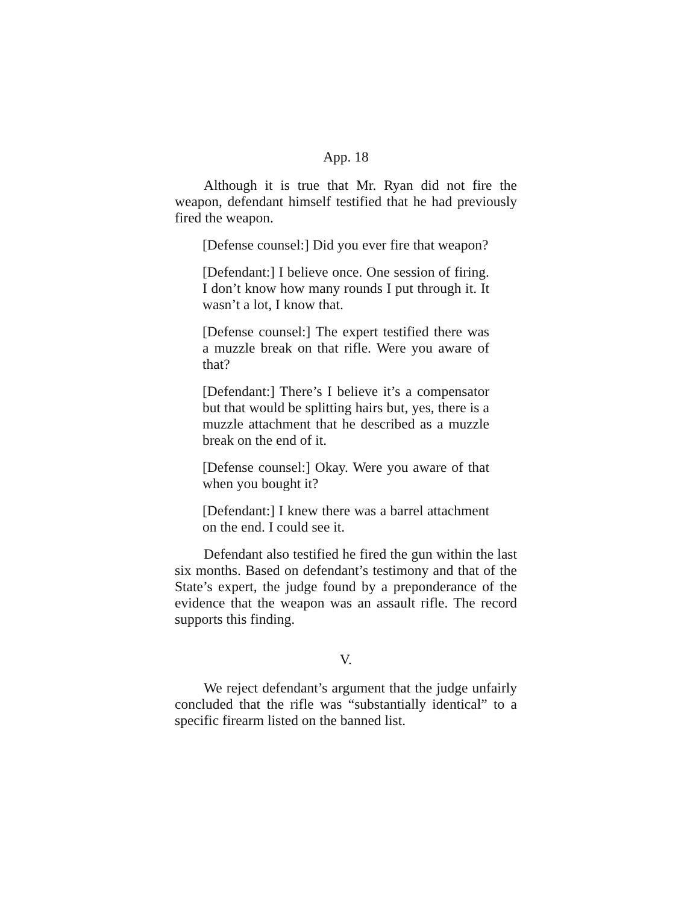App. 18
Although it is true that Mr. Ryan did not fire the weapon, defendant himself testified that he had previously fired the weapon.
[Defense counsel:] Did you ever fire that weapon?
[Defendant:] I believe once. One session of firing. I don’t know how many rounds I put through it. It wasn’t a lot, I know that.
[Defense counsel:] The expert testified there was a muzzle break on that rifle. Were you aware of that?
[Defendant:] There’s I believe it’s a compensator but that would be splitting hairs but, yes, there is a muzzle attachment that he described as a muzzle break on the end of it.
[Defense counsel:] Okay. Were you aware of that when you bought it?
[Defendant:] I knew there was a barrel attachment on the end. I could see it.
Defendant also testified he fired the gun within the last six months. Based on defendant’s testimony and that of the State’s expert, the judge found by a preponderance of the evidence that the weapon was an assault rifle. The record supports this finding.
V.
We reject defendant’s argument that the judge unfairly concluded that the rifle was “substantially identical” to a specific firearm listed on the banned list.